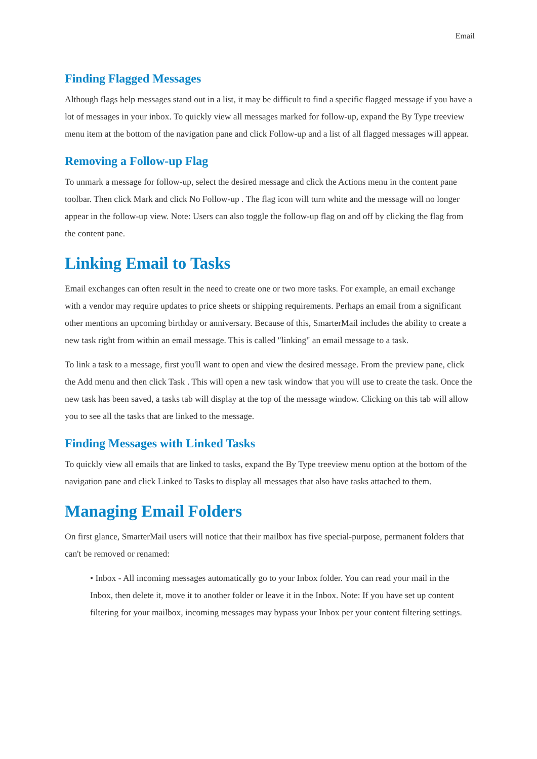Email
Finding Flagged Messages
Although flags help messages stand out in a list, it may be difficult to find a specific flagged message if you have a lot of messages in your inbox. To quickly view all messages marked for follow-up, expand the By Type treeview menu item at the bottom of the navigation pane and click Follow-up and a list of all flagged messages will appear.
Removing a Follow-up Flag
To unmark a message for follow-up, select the desired message and click the Actions menu in the content pane toolbar. Then click Mark and click No Follow-up . The flag icon will turn white and the message will no longer appear in the follow-up view. Note: Users can also toggle the follow-up flag on and off by clicking the flag from the content pane.
Linking Email to Tasks
Email exchanges can often result in the need to create one or two more tasks. For example, an email exchange with a vendor may require updates to price sheets or shipping requirements. Perhaps an email from a significant other mentions an upcoming birthday or anniversary. Because of this, SmarterMail includes the ability to create a new task right from within an email message. This is called "linking" an email message to a task.
To link a task to a message, first you'll want to open and view the desired message. From the preview pane, click the Add menu and then click Task . This will open a new task window that you will use to create the task. Once the new task has been saved, a tasks tab will display at the top of the message window. Clicking on this tab will allow you to see all the tasks that are linked to the message.
Finding Messages with Linked Tasks
To quickly view all emails that are linked to tasks, expand the By Type treeview menu option at the bottom of the navigation pane and click Linked to Tasks to display all messages that also have tasks attached to them.
Managing Email Folders
On first glance, SmarterMail users will notice that their mailbox has five special-purpose, permanent folders that can't be removed or renamed:
• Inbox - All incoming messages automatically go to your Inbox folder. You can read your mail in the Inbox, then delete it, move it to another folder or leave it in the Inbox. Note: If you have set up content filtering for your mailbox, incoming messages may bypass your Inbox per your content filtering settings.